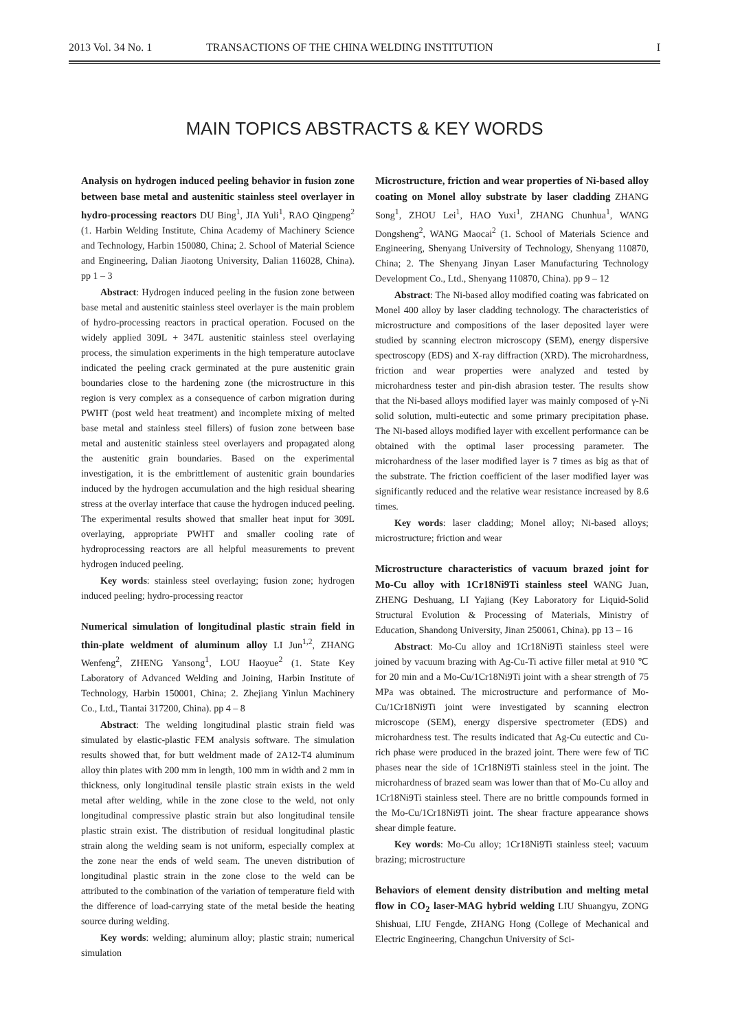2013 Vol. 34 No. 1 TRANSACTIONS OF THE CHINA WELDING INSTITUTION I
MAIN TOPICS ABSTRACTS & KEY WORDS
Analysis on hydrogen induced peeling behavior in fusion zone between base metal and austenitic stainless steel overlayer in hydro-processing reactors DU Bing<sup>1</sup>, JIA Yuli<sup>1</sup>, RAO Qingpeng<sup>2</sup> (1. Harbin Welding Institute, China Academy of Machinery Science and Technology, Harbin 150080, China; 2. School of Material Science and Engineering, Dalian Jiaotong University, Dalian 116028, China). pp 1 – 3
Abstract: Hydrogen induced peeling in the fusion zone between base metal and austenitic stainless steel overlayer is the main problem of hydro-processing reactors in practical operation. Focused on the widely applied 309L + 347L austenitic stainless steel overlaying process, the simulation experiments in the high temperature autoclave indicated the peeling crack germinated at the pure austenitic grain boundaries close to the hardening zone (the microstructure in this region is very complex as a consequence of carbon migration during PWHT (post weld heat treatment) and incomplete mixing of melted base metal and stainless steel fillers) of fusion zone between base metal and austenitic stainless steel overlayers and propagated along the austenitic grain boundaries. Based on the experimental investigation, it is the embrittlement of austenitic grain boundaries induced by the hydrogen accumulation and the high residual shearing stress at the overlay interface that cause the hydrogen induced peeling. The experimental results showed that smaller heat input for 309L overlaying, appropriate PWHT and smaller cooling rate of hydroprocessing reactors are all helpful measurements to prevent hydrogen induced peeling.
Key words: stainless steel overlaying; fusion zone; hydrogen induced peeling; hydro-processing reactor
Numerical simulation of longitudinal plastic strain field in thin-plate weldment of aluminum alloy LI Jun<sup>1,2</sup>, ZHANG Wenfeng<sup>2</sup>, ZHENG Yansong<sup>1</sup>, LOU Haoyue<sup>2</sup> (1. State Key Laboratory of Advanced Welding and Joining, Harbin Institute of Technology, Harbin 150001, China; 2. Zhejiang Yinlun Machinery Co., Ltd., Tiantai 317200, China). pp 4 – 8
Abstract: The welding longitudinal plastic strain field was simulated by elastic-plastic FEM analysis software. The simulation results showed that, for butt weldment made of 2A12-T4 aluminum alloy thin plates with 200 mm in length, 100 mm in width and 2 mm in thickness, only longitudinal tensile plastic strain exists in the weld metal after welding, while in the zone close to the weld, not only longitudinal compressive plastic strain but also longitudinal tensile plastic strain exist. The distribution of residual longitudinal plastic strain along the welding seam is not uniform, especially complex at the zone near the ends of weld seam. The uneven distribution of longitudinal plastic strain in the zone close to the weld can be attributed to the combination of the variation of temperature field with the difference of load-carrying state of the metal beside the heating source during welding.
Key words: welding; aluminum alloy; plastic strain; numerical simulation
Microstructure, friction and wear properties of Ni-based alloy coating on Monel alloy substrate by laser cladding ZHANG Song<sup>1</sup>, ZHOU Lei<sup>1</sup>, HAO Yuxi<sup>1</sup>, ZHANG Chunhua<sup>1</sup>, WANG Dongsheng<sup>2</sup>, WANG Maocai<sup>2</sup> (1. School of Materials Science and Engineering, Shenyang University of Technology, Shenyang 110870, China; 2. The Shenyang Jinyan Laser Manufacturing Technology Development Co., Ltd., Shenyang 110870, China). pp 9 – 12
Abstract: The Ni-based alloy modified coating was fabricated on Monel 400 alloy by laser cladding technology. The characteristics of microstructure and compositions of the laser deposited layer were studied by scanning electron microscopy (SEM), energy dispersive spectroscopy (EDS) and X-ray diffraction (XRD). The microhardness, friction and wear properties were analyzed and tested by microhardness tester and pin-dish abrasion tester. The results show that the Ni-based alloys modified layer was mainly composed of γ-Ni solid solution, multi-eutectic and some primary precipitation phase. The Ni-based alloys modified layer with excellent performance can be obtained with the optimal laser processing parameter. The microhardness of the laser modified layer is 7 times as big as that of the substrate. The friction coefficient of the laser modified layer was significantly reduced and the relative wear resistance increased by 8.6 times.
Key words: laser cladding; Monel alloy; Ni-based alloys; microstructure; friction and wear
Microstructure characteristics of vacuum brazed joint for Mo-Cu alloy with 1Cr18Ni9Ti stainless steel WANG Juan, ZHENG Deshuang, LI Yajiang (Key Laboratory for Liquid-Solid Structural Evolution & Processing of Materials, Ministry of Education, Shandong University, Jinan 250061, China). pp 13 – 16
Abstract: Mo-Cu alloy and 1Cr18Ni9Ti stainless steel were joined by vacuum brazing with Ag-Cu-Ti active filler metal at 910 ℃ for 20 min and a Mo-Cu/1Cr18Ni9Ti joint with a shear strength of 75 MPa was obtained. The microstructure and performance of Mo-Cu/1Cr18Ni9Ti joint were investigated by scanning electron microscope (SEM), energy dispersive spectrometer (EDS) and microhardness test. The results indicated that Ag-Cu eutectic and Cu-rich phase were produced in the brazed joint. There were few of TiC phases near the side of 1Cr18Ni9Ti stainless steel in the joint. The microhardness of brazed seam was lower than that of Mo-Cu alloy and 1Cr18Ni9Ti stainless steel. There are no brittle compounds formed in the Mo-Cu/1Cr18Ni9Ti joint. The shear fracture appearance shows shear dimple feature.
Key words: Mo-Cu alloy; 1Cr18Ni9Ti stainless steel; vacuum brazing; microstructure
Behaviors of element density distribution and melting metal flow in CO<sub>2</sub> laser-MAG hybrid welding LIU Shuangyu, ZONG Shishuai, LIU Fengde, ZHANG Hong (College of Mechanical and Electric Engineering, Changchun University of Sci-